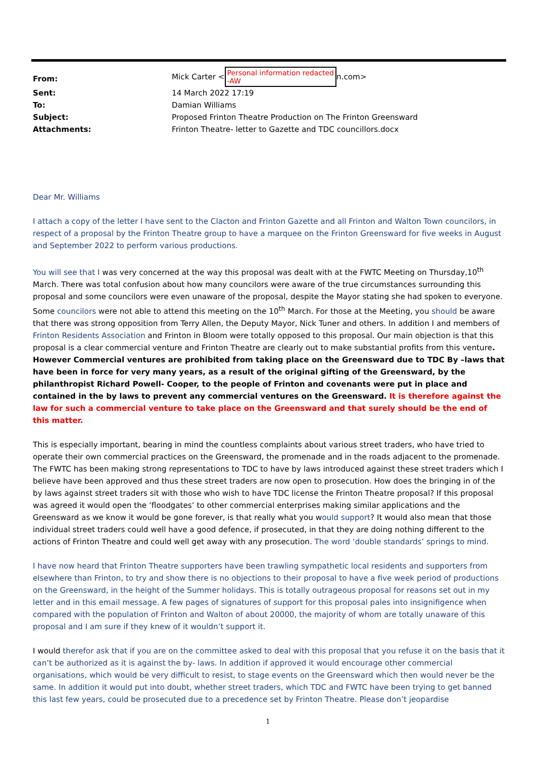| From: | Mick Carter < Personal information redacted -AW n.com> |
| Sent: | 14 March 2022 17:19 |
| To: | Damian Williams |
| Subject: | Proposed Frinton Theatre Production on The Frinton Greensward |
| Attachments: | Frinton Theatre- letter to Gazette and TDC councillors.docx |
Dear Mr. Williams
I attach a copy of the letter I have sent to the Clacton and Frinton Gazette and all Frinton and Walton Town councilors, in respect of a proposal by the Frinton Theatre group to have a marquee on the Frinton Greensward for five weeks in August and September 2022 to perform various productions.
You will see that I was very concerned at the way this proposal was dealt with at the FWTC Meeting on Thursday,10<sup>th</sup> March. There was total confusion about how many councilors were aware of the true circumstances surrounding this proposal and some councilors were even unaware of the proposal, despite the Mayor stating she had spoken to everyone. Some councilors were not able to attend this meeting on the 10<sup>th</sup> March. For those at the Meeting, you should be aware that there was strong opposition from Terry Allen, the Deputy Mayor, Nick Tuner and others. In addition I and members of Frinton Residents Association and Frinton in Bloom were totally opposed to this proposal. Our main objection is that this proposal is a clear commercial venture and Frinton Theatre are clearly out to make substantial profits from this venture. However Commercial ventures are prohibited from taking place on the Greensward due to TDC By –laws that have been in force for very many years, as a result of the original gifting of the Greensward, by the philanthropist Richard Powell- Cooper, to the people of Frinton and covenants were put in place and contained in the by laws to prevent any commercial ventures on the Greensward. It is therefore against the law for such a commercial venture to take place on the Greensward and that surely should be the end of this matter.
This is especially important, bearing in mind the countless complaints about various street traders, who have tried to operate their own commercial practices on the Greensward, the promenade and in the roads adjacent to the promenade. The FWTC has been making strong representations to TDC to have by laws introduced against these street traders which I believe have been approved and thus these street traders are now open to prosecution. How does the bringing in of the by laws against street traders sit with those who wish to have TDC license the Frinton Theatre proposal? If this proposal was agreed it would open the ‘floodgates’ to other commercial enterprises making similar applications and the Greensward as we know it would be gone forever, is that really what you would support? It would also mean that those individual street traders could well have a good defence, if prosecuted, in that they are doing nothing different to the actions of Frinton Theatre and could well get away with any prosecution. The word ‘double standards’ springs to mind.
I have now heard that Frinton Theatre supporters have been trawling sympathetic local residents and supporters from elsewhere than Frinton, to try and show there is no objections to their proposal to have a five week period of productions on the Greensward, in the height of the Summer holidays. This is totally outrageous proposal for reasons set out in my letter and in this email message. A few pages of signatures of support for this proposal pales into insignifigence when compared with the population of Frinton and Walton of about 20000, the majority of whom are totally unaware of this proposal and I am sure if they knew of it wouldn’t support it.
I would therefor ask that if you are on the committee asked to deal with this proposal that you refuse it on the basis that it can’t be authorized as it is against the by- laws. In addition if approved it would encourage other commercial organisations, which would be very difficult to resist, to stage events on the Greensward which then would never be the same. In addition it would put into doubt, whether street traders, which TDC and FWTC have been trying to get banned this last few years, could be prosecuted due to a precedence set by Frinton Theatre. Please don’t jeopardise
1